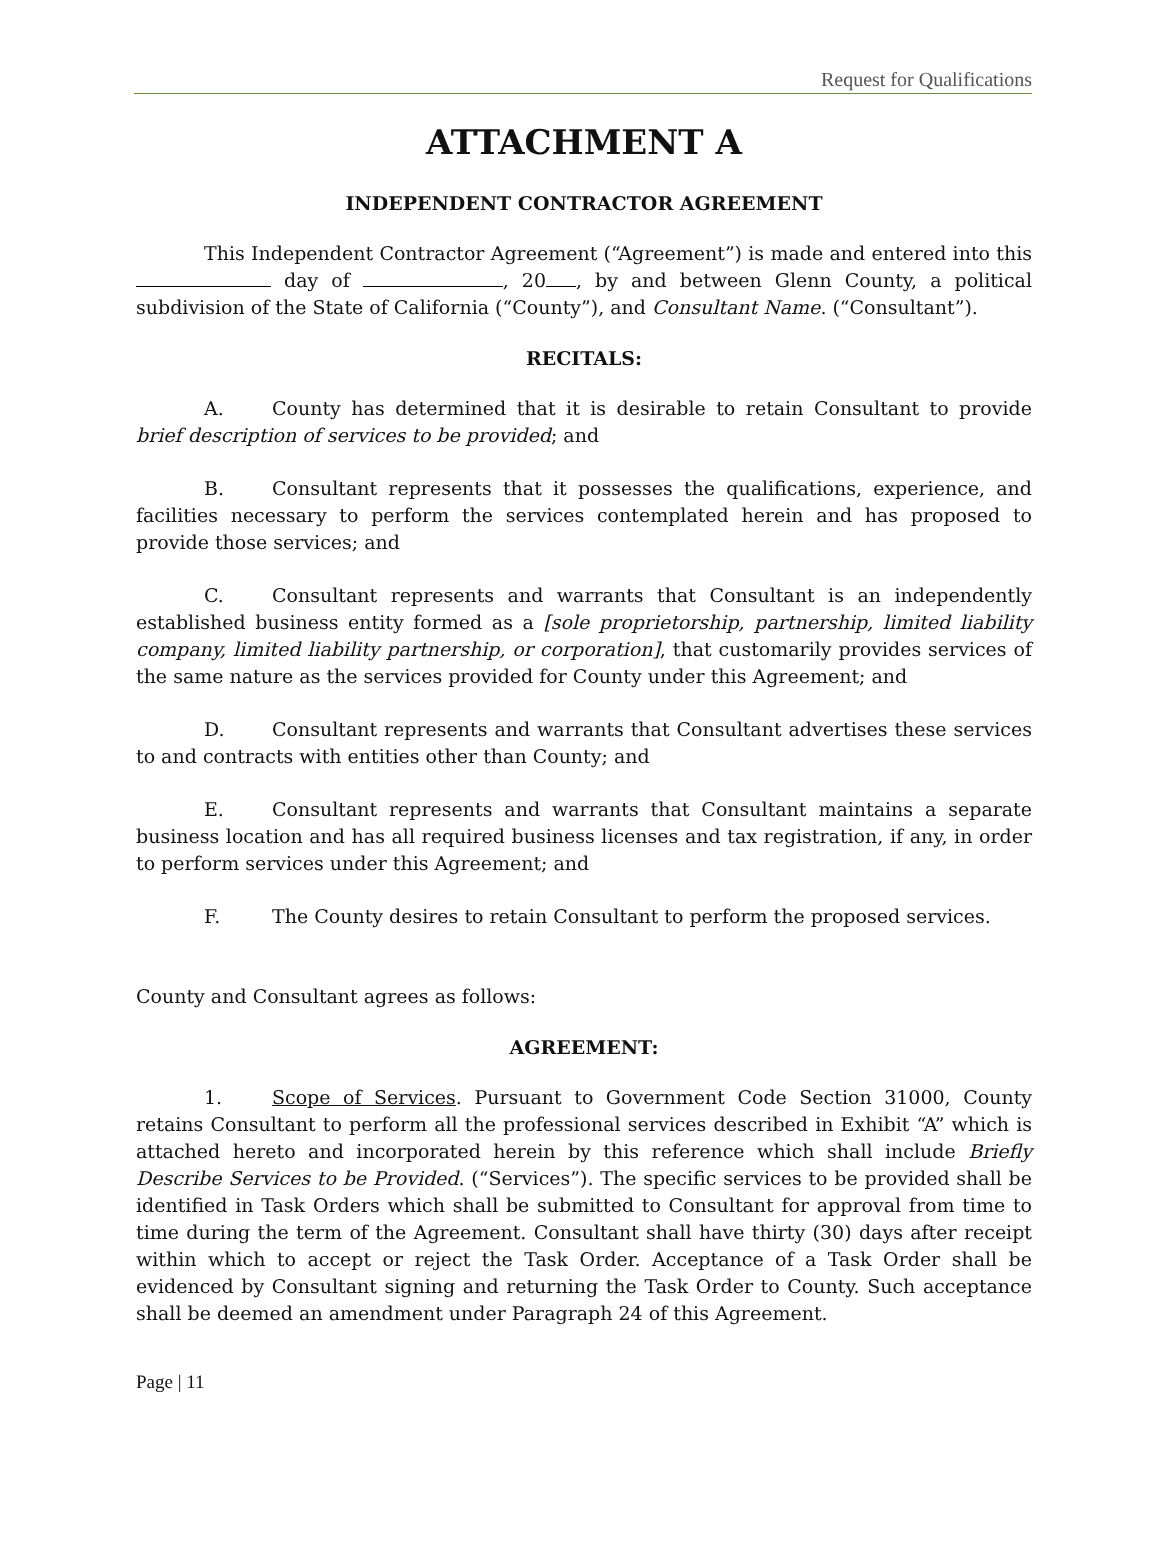Request for Qualifications
ATTACHMENT A
INDEPENDENT CONTRACTOR AGREEMENT
This Independent Contractor Agreement (“Agreement”) is made and entered into this day of , 20 , by and between Glenn County, a political subdivision of the State of California (“County”), and Consultant Name. (“Consultant”).
RECITALS:
A. County has determined that it is desirable to retain Consultant to provide brief description of services to be provided; and
B. Consultant represents that it possesses the qualifications, experience, and facilities necessary to perform the services contemplated herein and has proposed to provide those services; and
C. Consultant represents and warrants that Consultant is an independently established business entity formed as a [sole proprietorship, partnership, limited liability company, limited liability partnership, or corporation], that customarily provides services of the same nature as the services provided for County under this Agreement; and
D. Consultant represents and warrants that Consultant advertises these services to and contracts with entities other than County; and
E. Consultant represents and warrants that Consultant maintains a separate business location and has all required business licenses and tax registration, if any, in order to perform services under this Agreement; and
F. The County desires to retain Consultant to perform the proposed services.
County and Consultant agrees as follows:
AGREEMENT:
1. Scope of Services. Pursuant to Government Code Section 31000, County retains Consultant to perform all the professional services described in Exhibit “A” which is attached hereto and incorporated herein by this reference which shall include Briefly Describe Services to be Provided. (“Services”). The specific services to be provided shall be identified in Task Orders which shall be submitted to Consultant for approval from time to time during the term of the Agreement. Consultant shall have thirty (30) days after receipt within which to accept or reject the Task Order. Acceptance of a Task Order shall be evidenced by Consultant signing and returning the Task Order to County. Such acceptance shall be deemed an amendment under Paragraph 24 of this Agreement.
Page | 11